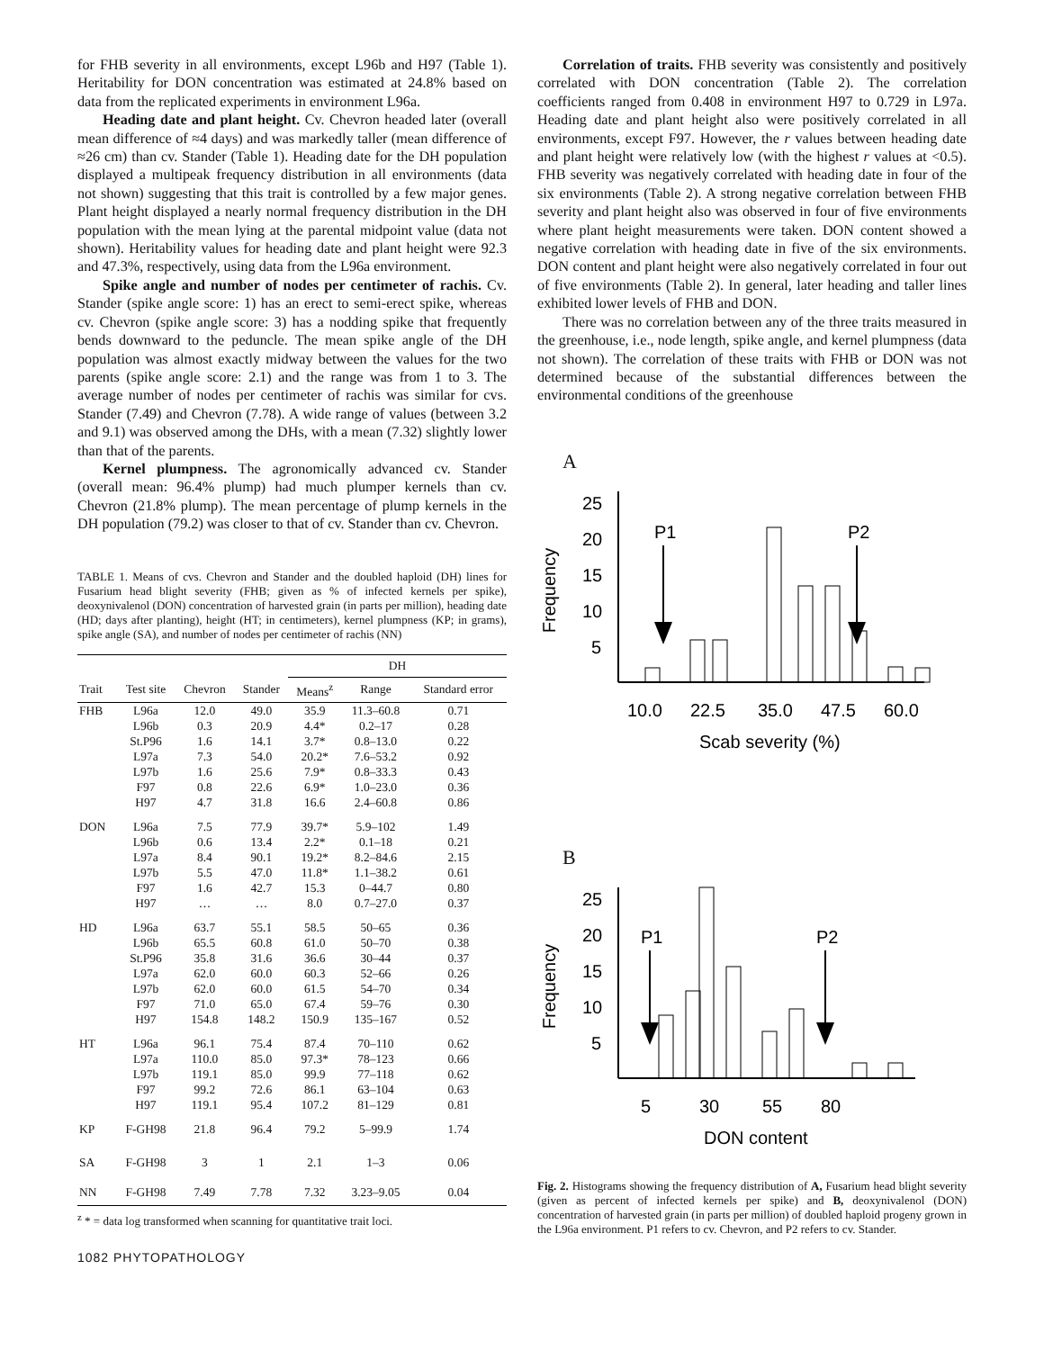for FHB severity in all environments, except L96b and H97 (Table 1). Heritability for DON concentration was estimated at 24.8% based on data from the replicated experiments in environment L96a.
Heading date and plant height. Cv. Chevron headed later (overall mean difference of ≈4 days) and was markedly taller (mean difference of ≈26 cm) than cv. Stander (Table 1). Heading date for the DH population displayed a multipeak frequency distribution in all environments (data not shown) suggesting that this trait is controlled by a few major genes. Plant height displayed a nearly normal frequency distribution in the DH population with the mean lying at the parental midpoint value (data not shown). Heritability values for heading date and plant height were 92.3 and 47.3%, respectively, using data from the L96a environment.
Spike angle and number of nodes per centimeter of rachis. Cv. Stander (spike angle score: 1) has an erect to semi-erect spike, whereas cv. Chevron (spike angle score: 3) has a nodding spike that frequently bends downward to the peduncle. The mean spike angle of the DH population was almost exactly midway between the values for the two parents (spike angle score: 2.1) and the range was from 1 to 3. The average number of nodes per centimeter of rachis was similar for cvs. Stander (7.49) and Chevron (7.78). A wide range of values (between 3.2 and 9.1) was observed among the DHs, with a mean (7.32) slightly lower than that of the parents.
Kernel plumpness. The agronomically advanced cv. Stander (overall mean: 96.4% plump) had much plumper kernels than cv. Chevron (21.8% plump). The mean percentage of plump kernels in the DH population (79.2) was closer to that of cv. Stander than cv. Chevron.
TABLE 1. Means of cvs. Chevron and Stander and the doubled haploid (DH) lines for Fusarium head blight severity (FHB; given as % of infected kernels per spike), deoxynivalenol (DON) concentration of harvested grain (in parts per million), heading date (HD; days after planting), height (HT; in centimeters), kernel plumpness (KP; in grams), spike angle (SA), and number of nodes per centimeter of rachis (NN)
| | | | | DH | | |
| --- | --- | --- | --- | --- | --- | --- |
| Trait | Test site | Chevron | Stander | Means<sup>z</sup> | Range | Standard error |
| FHB | L96a | 12.0 | 49.0 | 35.9 | 11.3–60.8 | 0.71 |
| | L96b | 0.3 | 20.9 | 4.4* | 0.2–17 | 0.28 |
| | St.P96 | 1.6 | 14.1 | 3.7* | 0.8–13.0 | 0.22 |
| | L97a | 7.3 | 54.0 | 20.2* | 7.6–53.2 | 0.92 |
| | L97b | 1.6 | 25.6 | 7.9* | 0.8–33.3 | 0.43 |
| | F97 | 0.8 | 22.6 | 6.9* | 1.0–23.0 | 0.36 |
| | H97 | 4.7 | 31.8 | 16.6 | 2.4–60.8 | 0.86 |
| DON | L96a | 7.5 | 77.9 | 39.7* | 5.9–102 | 1.49 |
| | L96b | 0.6 | 13.4 | 2.2* | 0.1–18 | 0.21 |
| | L97a | 8.4 | 90.1 | 19.2* | 8.2–84.6 | 2.15 |
| | L97b | 5.5 | 47.0 | 11.8* | 1.1–38.2 | 0.61 |
| | F97 | 1.6 | 42.7 | 15.3 | 0–44.7 | 0.80 |
| | H97 | … | … | 8.0 | 0.7–27.0 | 0.37 |
| HD | L96a | 63.7 | 55.1 | 58.5 | 50–65 | 0.36 |
| | L96b | 65.5 | 60.8 | 61.0 | 50–70 | 0.38 |
| | St.P96 | 35.8 | 31.6 | 36.6 | 30–44 | 0.37 |
| | L97a | 62.0 | 60.0 | 60.3 | 52–66 | 0.26 |
| | L97b | 62.0 | 60.0 | 61.5 | 54–70 | 0.34 |
| | F97 | 71.0 | 65.0 | 67.4 | 59–76 | 0.30 |
| | H97 | 154.8 | 148.2 | 150.9 | 135–167 | 0.52 |
| HT | L96a | 96.1 | 75.4 | 87.4 | 70–110 | 0.62 |
| | L97a | 110.0 | 85.0 | 97.3* | 78–123 | 0.66 |
| | L97b | 119.1 | 85.0 | 99.9 | 77–118 | 0.62 |
| | F97 | 99.2 | 72.6 | 86.1 | 63–104 | 0.63 |
| | H97 | 119.1 | 95.4 | 107.2 | 81–129 | 0.81 |
| KP | F-GH98 | 21.8 | 96.4 | 79.2 | 5–99.9 | 1.74 |
| SA | F-GH98 | 3 | 1 | 2.1 | 1–3 | 0.06 |
| NN | F-GH98 | 7.49 | 7.78 | 7.32 | 3.23–9.05 | 0.04 |
<sup>z</sup> * = data log transformed when scanning for quantitative trait loci.
1082 PHYTOPATHOLOGY
Correlation of traits. FHB severity was consistently and positively correlated with DON concentration (Table 2). The correlation coefficients ranged from 0.408 in environment H97 to 0.729 in L97a. Heading date and plant height also were positively correlated in all environments, except F97. However, the r values between heading date and plant height were relatively low (with the highest r values at <0.5). FHB severity was negatively correlated with heading date in four of the six environments (Table 2). A strong negative correlation between FHB severity and plant height also was observed in four of five environments where plant height measurements were taken. DON content showed a negative correlation with heading date in five of the six environments. DON content and plant height were also negatively correlated in four out of five environments (Table 2). In general, later heading and taller lines exhibited lower levels of FHB and DON.
There was no correlation between any of the three traits measured in the greenhouse, i.e., node length, spike angle, and kernel plumpness (data not shown). The correlation of these traits with FHB or DON was not determined because of the substantial differences between the environmental conditions of the greenhouse
A
Frequency
25
20
15
10
5
P1
P2
10.0
22.5
35.0
47.5
60.0
Scab severity (%)
B
Frequency
25
20
15
10
5
P1
P2
5
30
55
80
DON content
Fig. 2. Histograms showing the frequency distribution of A, Fusarium head blight severity (given as percent of infected kernels per spike) and B, deoxynivalenol (DON) concentration of harvested grain (in parts per million) of doubled haploid progeny grown in the L96a environment. P1 refers to cv. Chevron, and P2 refers to cv. Stander.